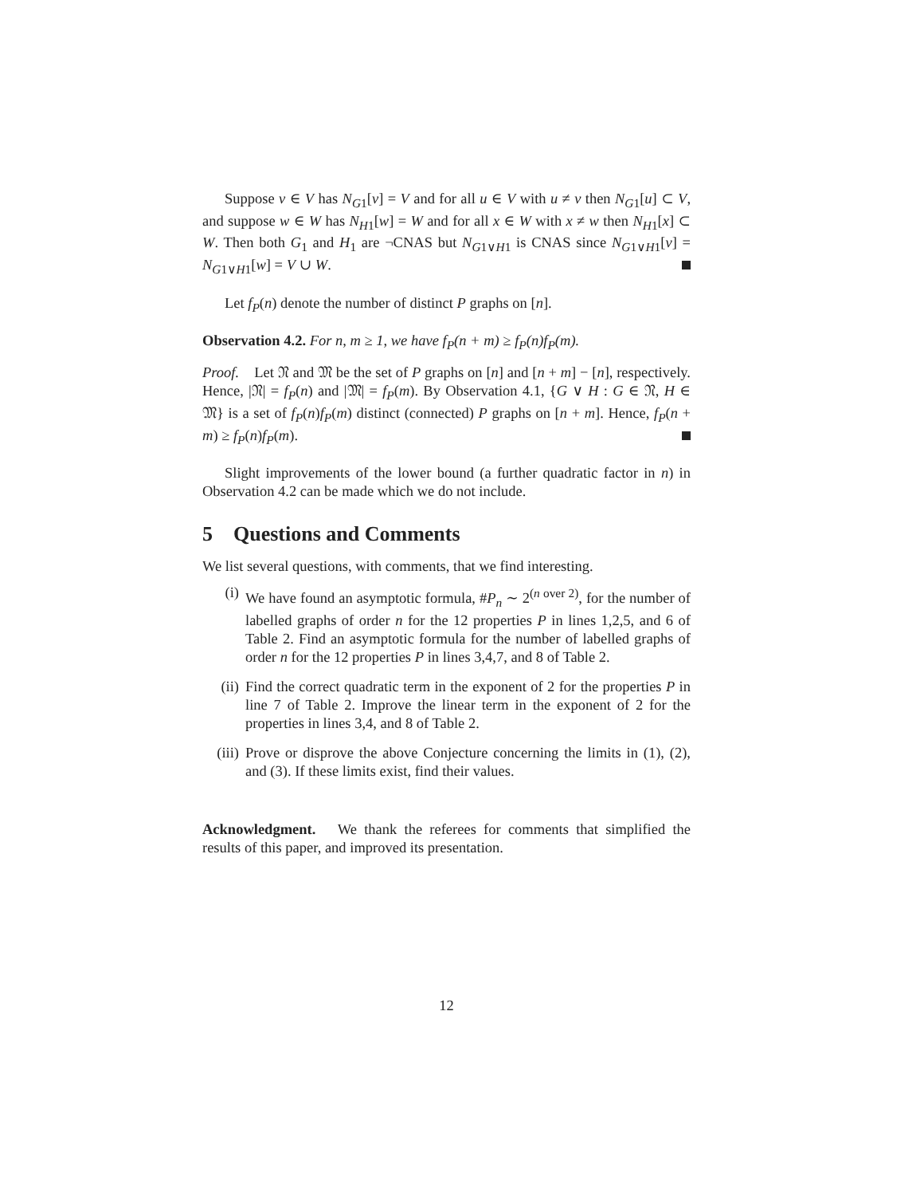Suppose v ∈ V has N<sub>G1</sub>[v] = V and for all u ∈ V with u ≠ v then N<sub>G1</sub>[u] ⊂ V, and suppose w ∈ W has N<sub>H1</sub>[w] = W and for all x ∈ W with x ≠ w then N<sub>H1</sub>[x] ⊂ W. Then both G<sub>1</sub> and H<sub>1</sub> are ¬CNAS but N<sub>G1∨H1</sub> is CNAS since N<sub>G1∨H1</sub>[v] = N<sub>G1∨H1</sub>[w] = V ∪ W.
Let f<sub>P</sub>(n) denote the number of distinct P graphs on [n].
Observation 4.2. For n, m ≥ 1, we have f<sub>P</sub>(n + m) ≥ f<sub>P</sub>(n)f<sub>P</sub>(m).
Proof. Let 𝔑 and 𝔐 be the set of P graphs on [n] and [n + m] − [n], respectively. Hence, |𝔑| = f<sub>P</sub>(n) and |𝔐| = f<sub>P</sub>(m). By Observation 4.1, {G ∨ H : G ∈ 𝔑, H ∈ 𝔐} is a set of f<sub>P</sub>(n)f<sub>P</sub>(m) distinct (connected) P graphs on [n + m]. Hence, f<sub>P</sub>(n + m) ≥ f<sub>P</sub>(n)f<sub>P</sub>(m).
Slight improvements of the lower bound (a further quadratic factor in n) in Observation 4.2 can be made which we do not include.
5 Questions and Comments
We list several questions, with comments, that we find interesting.
(i) We have found an asymptotic formula, #P<sub>n</sub> ∼ 2<sup>(n over 2)</sup>, for the number of labelled graphs of order n for the 12 properties P in lines 1,2,5, and 6 of Table 2. Find an asymptotic formula for the number of labelled graphs of order n for the 12 properties P in lines 3,4,7, and 8 of Table 2.
(ii) Find the correct quadratic term in the exponent of 2 for the properties P in line 7 of Table 2. Improve the linear term in the exponent of 2 for the properties in lines 3,4, and 8 of Table 2.
(iii)
Prove or disprove the above Conjecture concerning the limits in (1), (2), and (3). If these limits exist, find their values.
Acknowledgment. We thank the referees for comments that simplified the results of this paper, and improved its presentation.
12